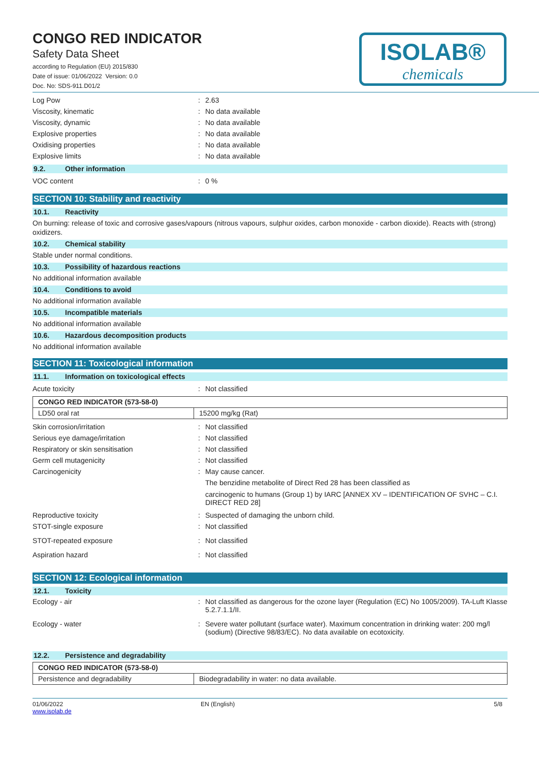CONGO RED INDICATOR
Safety Data Sheet
according to Regulation (EU) 2015/830
Date of issue: 01/06/2022 Version: 0.0
Doc. No: SDS-911.D01/2
ISOLAB®
chemicals
Log Pow : 2.63
Viscosity, kinematic : No data available
Viscosity, dynamic : No data available
Explosive properties : No data available
Oxidising properties : No data available
Explosive limits : No data available
9.2. Other information
VOC content : 0 %
SECTION 10: Stability and reactivity
10.1. Reactivity
On burning: release of toxic and corrosive gases/vapours (nitrous vapours, sulphur oxides, carbon monoxide - carbon dioxide). Reacts with (strong) oxidizers.
10.2. Chemical stability
Stable under normal conditions.
10.3. Possibility of hazardous reactions
No additional information available
10.4. Conditions to avoid
No additional information available
10.5. Incompatible materials
No additional information available
10.6. Hazardous decomposition products
No additional information available
SECTION 11: Toxicological information
11.1. Information on toxicological effects
Acute toxicity : Not classified
| CONGO RED INDICATOR (573-58-0) | |
| --- | --- |
| LD50 oral rat | 15200 mg/kg (Rat) |
Skin corrosion/irritation : Not classified
Serious eye damage/irritation : Not classified
Respiratory or skin sensitisation : Not classified
Germ cell mutagenicity : Not classified
Carcinogenicity : May cause cancer.
The benzidine metabolite of Direct Red 28 has been classified as
carcinogenic to humans (Group 1) by IARC [ANNEX XV – IDENTIFICATION OF SVHC – C.I. DIRECT RED 28]
Reproductive toxicity : Suspected of damaging the unborn child.
STOT-single exposure : Not classified
STOT-repeated exposure : Not classified
Aspiration hazard : Not classified
SECTION 12: Ecological information
12.1. Toxicity
Ecology - air : Not classified as dangerous for the ozone layer (Regulation (EC) No 1005/2009). TA-Luft Klasse 5.2.7.1.1/II.
Ecology - water : Severe water pollutant (surface water). Maximum concentration in drinking water: 200 mg/l (sodium) (Directive 98/83/EC). No data available on ecotoxicity.
12.2. Persistence and degradability
| CONGO RED INDICATOR (573-58-0) | |
| --- | --- |
| Persistence and degradability | Biodegradability in water: no data available. |
01/06/2022
www.isolab.de
EN (English) 5/8